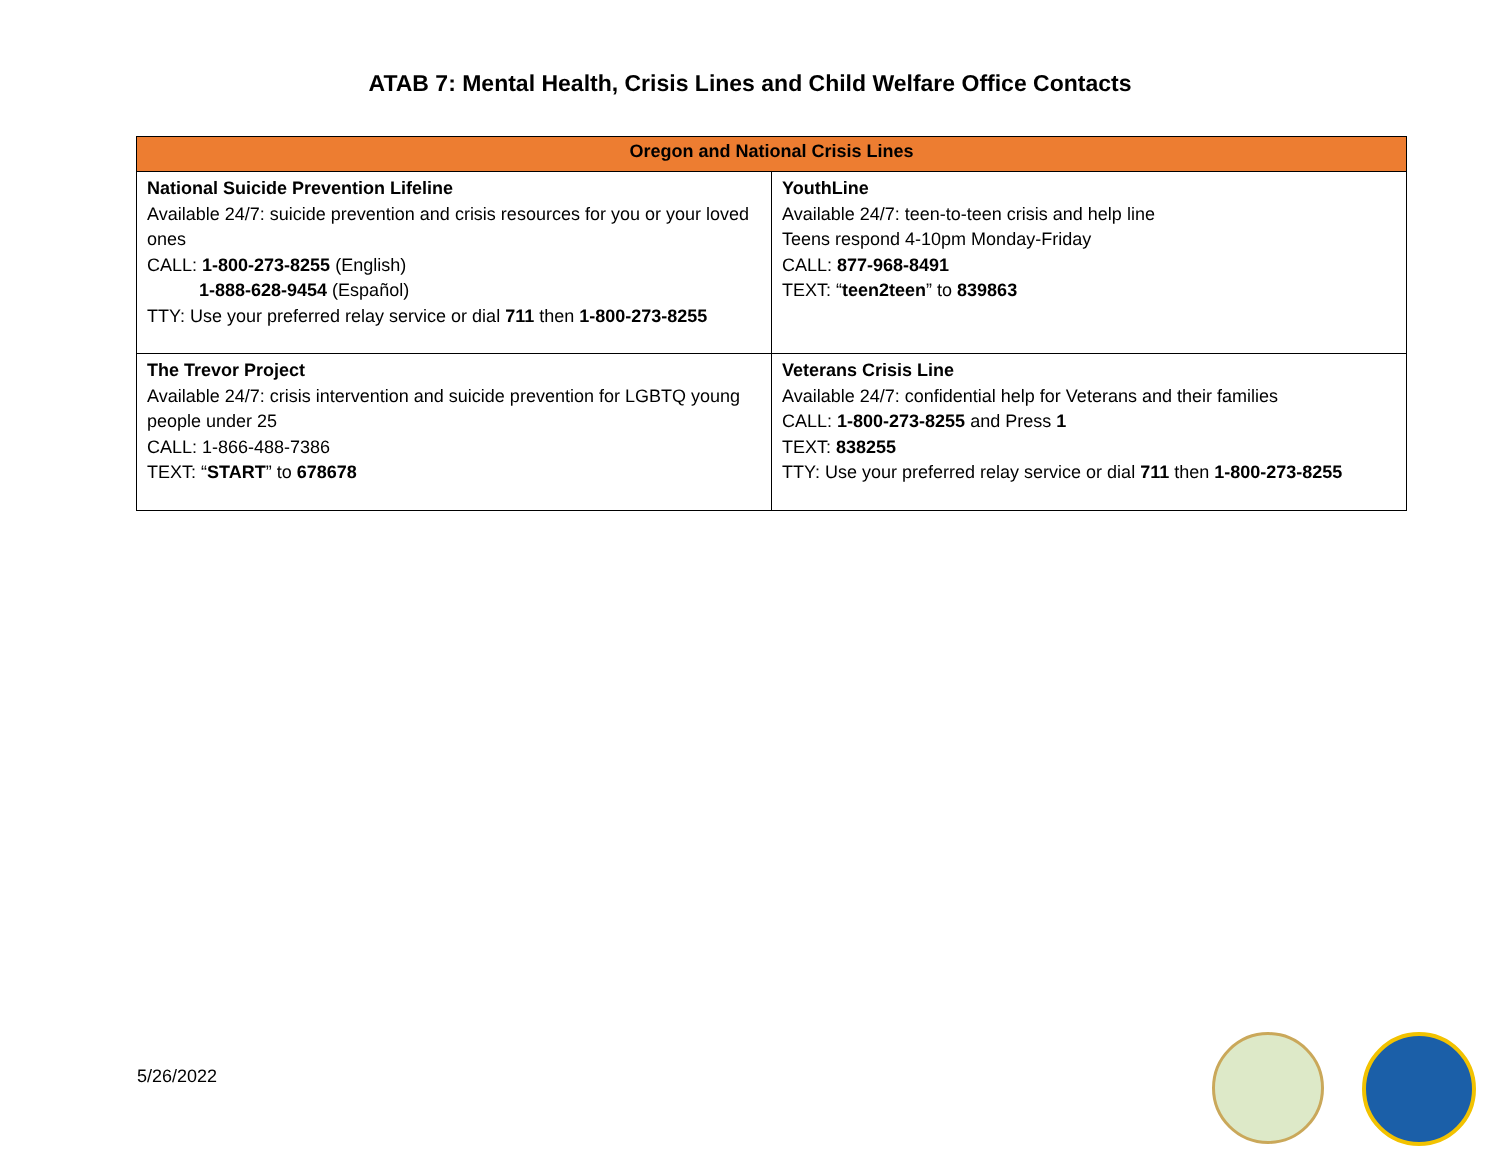ATAB 7: Mental Health, Crisis Lines and Child Welfare Office Contacts
| Oregon and National Crisis Lines | |
| --- | --- |
| National Suicide Prevention Lifeline Available 24/7: suicide prevention and crisis resources for you or your loved ones CALL: 1-800-273-8255 (English) 1-888-628-9454 (Español) TTY: Use your preferred relay service or dial 711 then 1-800-273-8255 | YouthLine Available 24/7: teen-to-teen crisis and help line Teens respond 4-10pm Monday-Friday CALL: 877-968-8491 TEXT: “ teen2teen ” to 839863 |
| The Trevor Project Available 24/7: crisis intervention and suicide prevention for LGBTQ young people under 25 CALL: 1-866-488-7386 TEXT: “ START ” to 678678 | Veterans Crisis Line Available 24/7: confidential help for Veterans and their families CALL: 1-800-273-8255 and Press 1 TEXT: 838255 TTY: Use your preferred relay service or dial 711 then 1-800-273-8255 |
5/26/2022